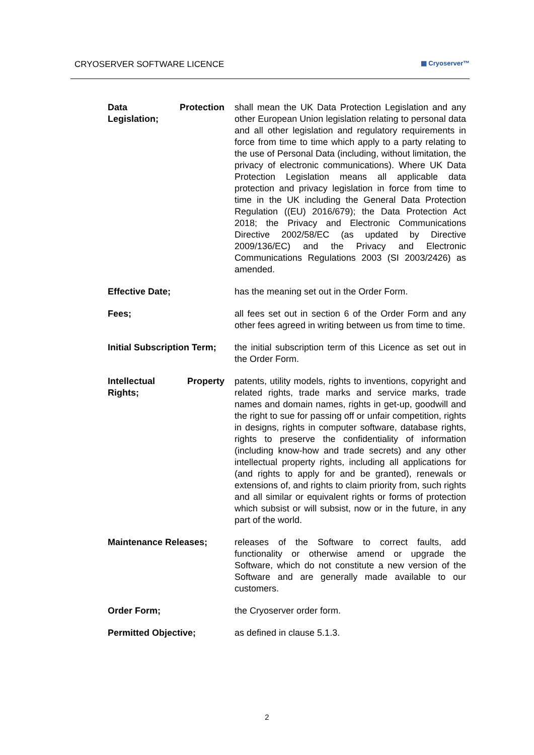CRYOSERVER SOFTWARE LICENCE ▦ Cryoserver™
Data Protection Legislation;
shall mean the UK Data Protection Legislation and any other European Union legislation relating to personal data and all other legislation and regulatory requirements in force from time to time which apply to a party relating to the use of Personal Data (including, without limitation, the privacy of electronic communications). Where UK Data Protection Legislation means all applicable data protection and privacy legislation in force from time to time in the UK including the General Data Protection Regulation ((EU) 2016/679); the Data Protection Act 2018; the Privacy and Electronic Communications Directive 2002/58/EC (as updated by Directive 2009/136/EC) and the Privacy and Electronic Communications Regulations 2003 (SI 2003/2426) as amended.
Effective Date; has the meaning set out in the Order Form.
Fees; all fees set out in section 6 of the Order Form and any other fees agreed in writing between us from time to time.
Initial Subscription Term;
the initial subscription term of this Licence as set out in the Order Form.
Intellectual Property Rights;
patents, utility models, rights to inventions, copyright and related rights, trade marks and service marks, trade names and domain names, rights in get-up, goodwill and the right to sue for passing off or unfair competition, rights in designs, rights in computer software, database rights, rights to preserve the confidentiality of information (including know-how and trade secrets) and any other intellectual property rights, including all applications for (and rights to apply for and be granted), renewals or extensions of, and rights to claim priority from, such rights and all similar or equivalent rights or forms of protection which subsist or will subsist, now or in the future, in any part of the world.
Maintenance Releases; releases of the Software to correct faults, add functionality or otherwise amend or upgrade the Software, which do not constitute a new version of the Software and are generally made available to our customers.
Order Form; the Cryoserver order form.
Permitted Objective; as defined in clause 5.1.3.
2